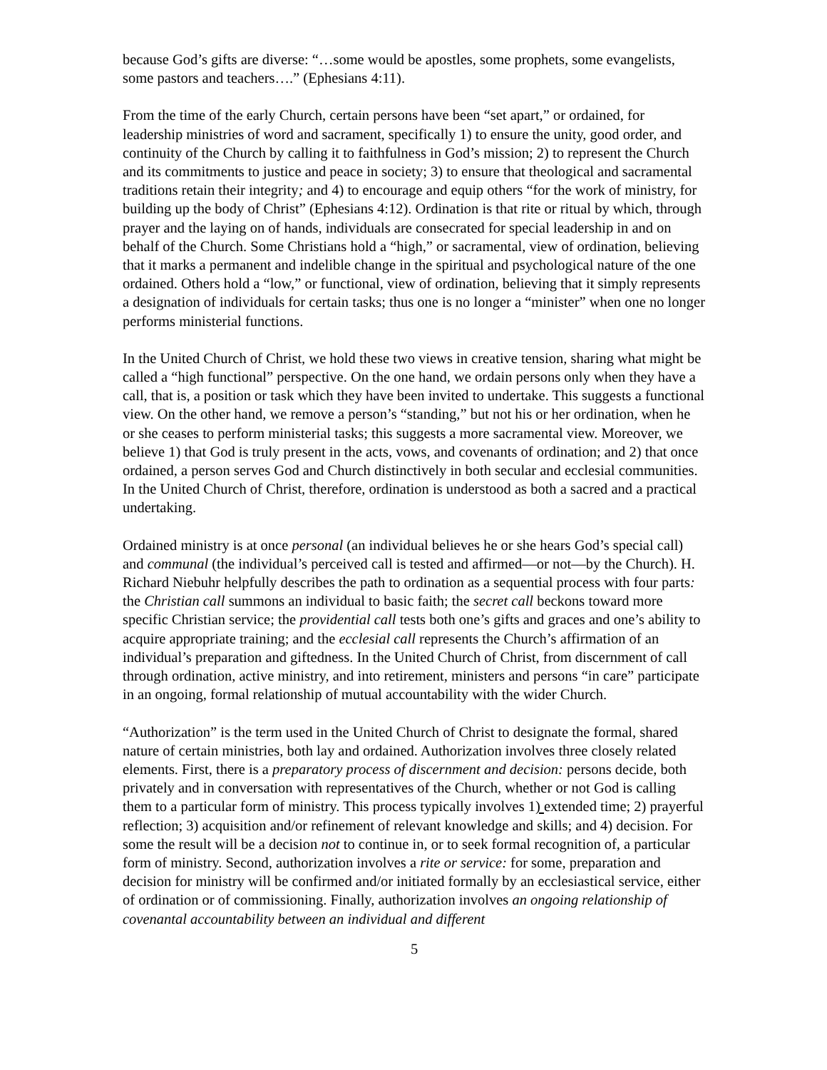because God’s gifts are diverse: “…some would be apostles, some prophets, some evangelists, some pastors and teachers….” (Ephesians 4:11).
From the time of the early Church, certain persons have been “set apart,” or ordained, for leadership ministries of word and sacrament, specifically 1) to ensure the unity, good order, and continuity of the Church by calling it to faithfulness in God’s mission; 2) to represent the Church and its commitments to justice and peace in society; 3) to ensure that theological and sacramental traditions retain their integrity; and 4) to encourage and equip others “for the work of ministry, for building up the body of Christ” (Ephesians 4:12). Ordination is that rite or ritual by which, through prayer and the laying on of hands, individuals are consecrated for special leadership in and on behalf of the Church. Some Christians hold a “high,” or sacramental, view of ordination, believing that it marks a permanent and indelible change in the spiritual and psychological nature of the one ordained. Others hold a “low,” or functional, view of ordination, believing that it simply represents a designation of individuals for certain tasks; thus one is no longer a “minister” when one no longer performs ministerial functions.
In the United Church of Christ, we hold these two views in creative tension, sharing what might be called a “high functional” perspective. On the one hand, we ordain persons only when they have a call, that is, a position or task which they have been invited to undertake. This suggests a functional view. On the other hand, we remove a person’s “standing,” but not his or her ordination, when he or she ceases to perform ministerial tasks; this suggests a more sacramental view. Moreover, we believe 1) that God is truly present in the acts, vows, and covenants of ordination; and 2) that once ordained, a person serves God and Church distinctively in both secular and ecclesial communities. In the United Church of Christ, therefore, ordination is understood as both a sacred and a practical undertaking.
Ordained ministry is at once personal (an individual believes he or she hears God’s special call) and communal (the individual’s perceived call is tested and affirmed—or not—by the Church). H. Richard Niebuhr helpfully describes the path to ordination as a sequential process with four parts: the Christian call summons an individual to basic faith; the secret call beckons toward more specific Christian service; the providential call tests both one’s gifts and graces and one’s ability to acquire appropriate training; and the ecclesial call represents the Church’s affirmation of an individual’s preparation and giftedness. In the United Church of Christ, from discernment of call through ordination, active ministry, and into retirement, ministers and persons “in care” participate in an ongoing, formal relationship of mutual accountability with the wider Church.
“Authorization” is the term used in the United Church of Christ to designate the formal, shared nature of certain ministries, both lay and ordained. Authorization involves three closely related elements. First, there is a preparatory process of discernment and decision: persons decide, both privately and in conversation with representatives of the Church, whether or not God is calling them to a particular form of ministry. This process typically involves 1) extended time; 2) prayerful reflection; 3) acquisition and/or refinement of relevant knowledge and skills; and 4) decision. For some the result will be a decision not to continue in, or to seek formal recognition of, a particular form of ministry. Second, authorization involves a rite or service: for some, preparation and decision for ministry will be confirmed and/or initiated formally by an ecclesiastical service, either of ordination or of commissioning. Finally, authorization involves an ongoing relationship of covenantal accountability between an individual and different
5